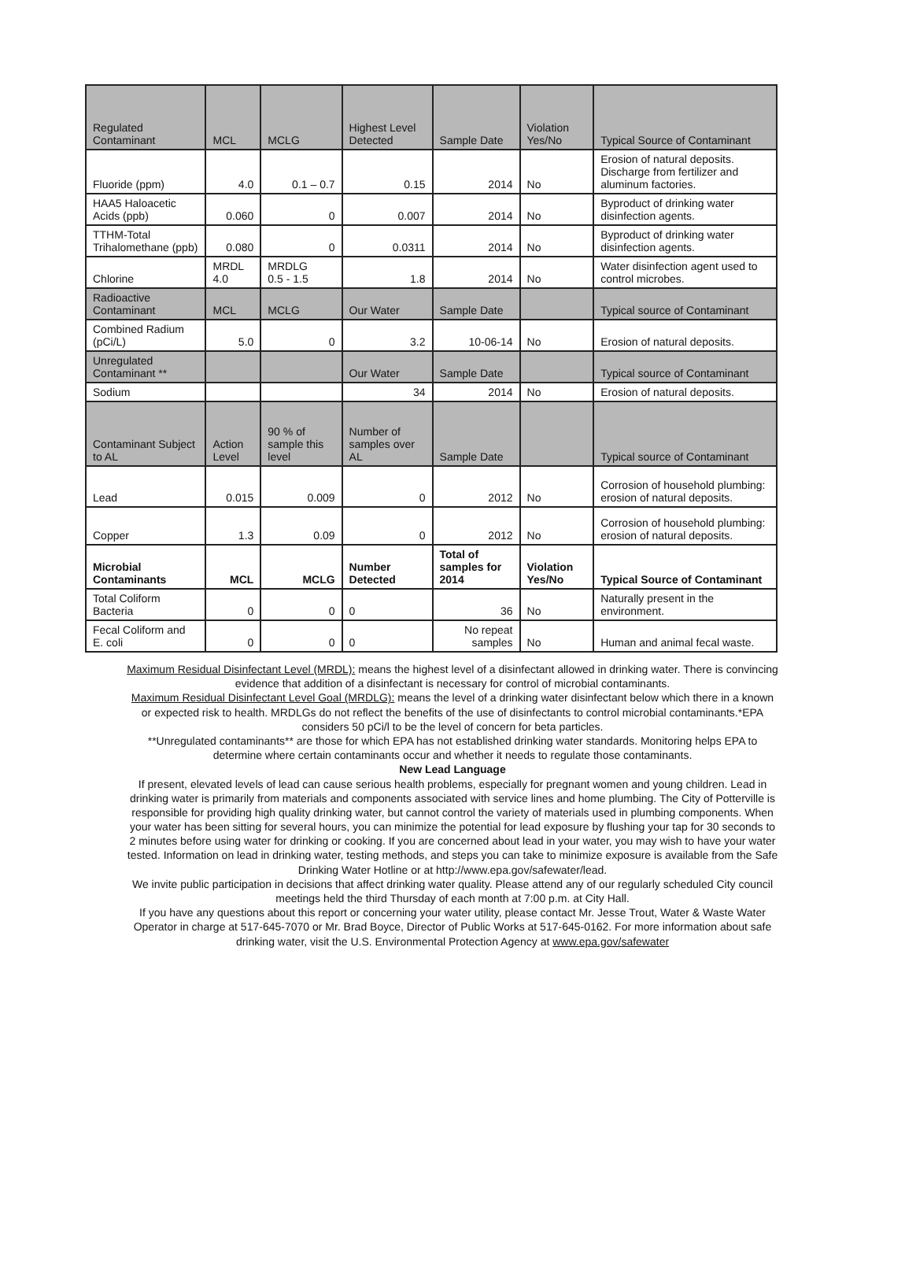| Regulated Contaminant | MCL | MCLG | Highest Level Detected | Sample Date | Violation Yes/No | Typical Source of Contaminant |
| --- | --- | --- | --- | --- | --- | --- |
| Fluoride (ppm) | 4.0 | 0.1 – 0.7 | 0.15 | 2014 | No | Erosion of natural deposits. Discharge from fertilizer and aluminum factories. |
| HAA5 Haloacetic Acids (ppb) | 0.060 | 0 | 0.007 | 2014 | No | Byproduct of drinking water disinfection agents. |
| TTHM-Total Trihalomethane (ppb) | 0.080 | 0 | 0.0311 | 2014 | No | Byproduct of drinking water disinfection agents. |
| Chlorine | MRDL 4.0 | MRDLG 0.5 - 1.5 | 1.8 | 2014 | No | Water disinfection agent used to control microbes. |
| Radioactive Contaminant | MCL | MCLG | Our Water | Sample Date | | Typical source of Contaminant |
| Combined Radium (pCi/L) | 5.0 | 0 | 3.2 | 10-06-14 | No | Erosion of natural deposits. |
| Unregulated Contaminant ** | | | Our Water | Sample Date | | Typical source of Contaminant |
| Sodium | | | 34 | 2014 | No | Erosion of natural deposits. |
| Contaminant Subject to AL | Action Level | 90 % of sample this level | Number of samples over AL | Sample Date | | Typical source of Contaminant |
| Lead | 0.015 | 0.009 | 0 | 2012 | No | Corrosion of household plumbing: erosion of natural deposits. |
| Copper | 1.3 | 0.09 | 0 | 2012 | No | Corrosion of household plumbing: erosion of natural deposits. |
| Microbial Contaminants | MCL | MCLG | Number Detected | Total of samples for 2014 | Violation Yes/No | Typical Source of Contaminant |
| Total Coliform Bacteria | 0 | 0 | 0 | 36 | No | Naturally present in the environment. |
| Fecal Coliform and E. coli | 0 | 0 | 0 | No repeat samples | No | Human and animal fecal waste. |
Maximum Residual Disinfectant Level (MRDL): means the highest level of a disinfectant allowed in drinking water. There is convincing evidence that addition of a disinfectant is necessary for control of microbial contaminants.
Maximum Residual Disinfectant Level Goal (MRDLG): means the level of a drinking water disinfectant below which there in a known or expected risk to health. MRDLGs do not reflect the benefits of the use of disinfectants to control microbial contaminants.*EPA considers 50 pCi/l to be the level of concern for beta particles.
**Unregulated contaminants** are those for which EPA has not established drinking water standards. Monitoring helps EPA to determine where certain contaminants occur and whether it needs to regulate those contaminants.
New Lead Language
If present, elevated levels of lead can cause serious health problems, especially for pregnant women and young children. Lead in drinking water is primarily from materials and components associated with service lines and home plumbing. The City of Potterville is responsible for providing high quality drinking water, but cannot control the variety of materials used in plumbing components. When your water has been sitting for several hours, you can minimize the potential for lead exposure by flushing your tap for 30 seconds to 2 minutes before using water for drinking or cooking. If you are concerned about lead in your water, you may wish to have your water tested. Information on lead in drinking water, testing methods, and steps you can take to minimize exposure is available from the Safe Drinking Water Hotline or at http://www.epa.gov/safewater/lead.
We invite public participation in decisions that affect drinking water quality. Please attend any of our regularly scheduled City council meetings held the third Thursday of each month at 7:00 p.m. at City Hall.
If you have any questions about this report or concerning your water utility, please contact Mr. Jesse Trout, Water & Waste Water Operator in charge at 517-645-7070 or Mr. Brad Boyce, Director of Public Works at 517-645-0162. For more information about safe drinking water, visit the U.S. Environmental Protection Agency at www.epa.gov/safewater